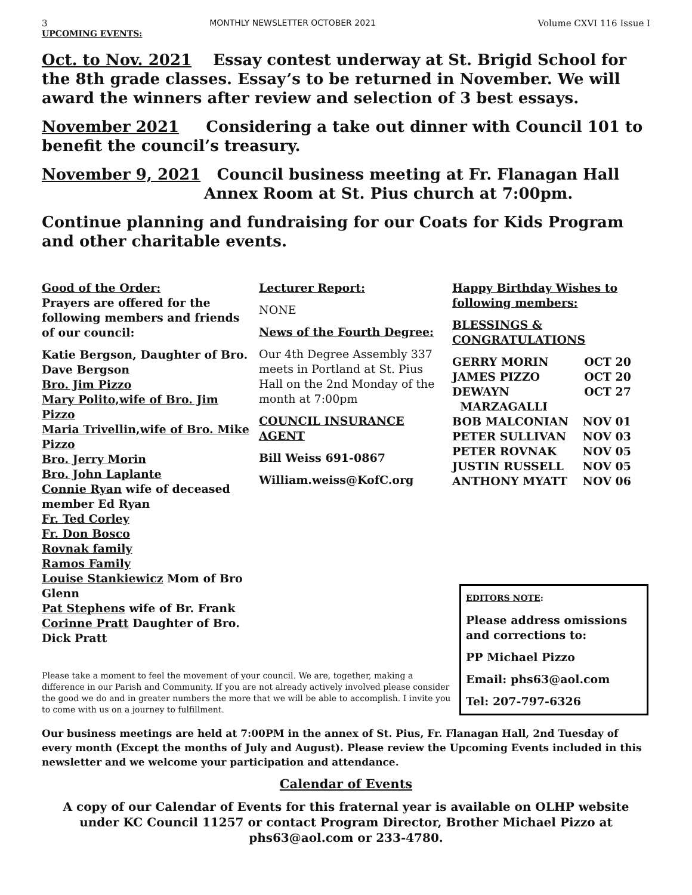3 MONTHLY NEWSLETTER OCTOBER 2021 Volume CXVI 116 Issue I
UPCOMING EVENTS:
Oct. to Nov. 2021 Essay contest underway at St. Brigid School for the 8th grade classes. Essay’s to be returned in November. We will award the winners after review and selection of 3 best essays.
November 2021 Considering a take out dinner with Council 101 to benefit the council’s treasury.
November 9, 2021 Council business meeting at Fr. Flanagan Hall
Annex Room at St. Pius church at 7:00pm.
Continue planning and fundraising for our Coats for Kids Program and other charitable events.
Good of the Order:
Prayers are offered for the following members and friends of our council:
Katie Bergson, Daughter of Bro. Dave Bergson
Bro. Jim Pizzo
Mary Polito,wife of Bro. Jim Pizzo
Maria Trivellin,wife of Bro. Mike Pizzo
Bro. Jerry Morin
Bro. John Laplante
Connie Ryan wife of deceased member Ed Ryan
Fr. Ted Corley
Fr. Don Bosco
Rovnak family
Ramos Family
Louise Stankiewicz Mom of Bro Glenn
Pat Stephens wife of Br. Frank
Corinne Pratt Daughter of Bro. Dick Pratt
Lecturer Report:
NONE
News of the Fourth Degree:
Our 4th Degree Assembly 337 meets in Portland at St. Pius Hall on the 2nd Monday of the month at 7:00pm
COUNCIL INSURANCE AGENT
Bill Weiss 691-0867
William.weiss@KofC.org
Happy Birthday Wishes to following members:
BLESSINGS & CONGRATULATIONS
GERRY MORIN OCT 20
JAMES PIZZO OCT 20
DEWAYN
MARZAGALLI OCT 27
BOB MALCONIAN NOV 01
PETER SULLIVAN NOV 03
PETER ROVNAK NOV 05
JUSTIN RUSSELL NOV 05
ANTHONY MYATT NOV 06
Please take a moment to feel the movement of your council. We are, together, making a difference in our Parish and Community. If you are not already actively involved please consider the good we do and in greater numbers the more that we will be able to accomplish. I invite you to come with us on a journey to fulfillment.
EDITORS NOTE:
Please address omissions and corrections to:
PP Michael Pizzo
Email: phs63@aol.com
Tel: 207-797-6326
Our business meetings are held at 7:00PM in the annex of St. Pius, Fr. Flanagan Hall, 2nd Tuesday of every month (Except the months of July and August). Please review the Upcoming Events included in this newsletter and we welcome your participation and attendance.
Calendar of Events
A copy of our Calendar of Events for this fraternal year is available on OLHP website under KC Council 11257 or contact Program Director, Brother Michael Pizzo at phs63@aol.com or 233-4780.